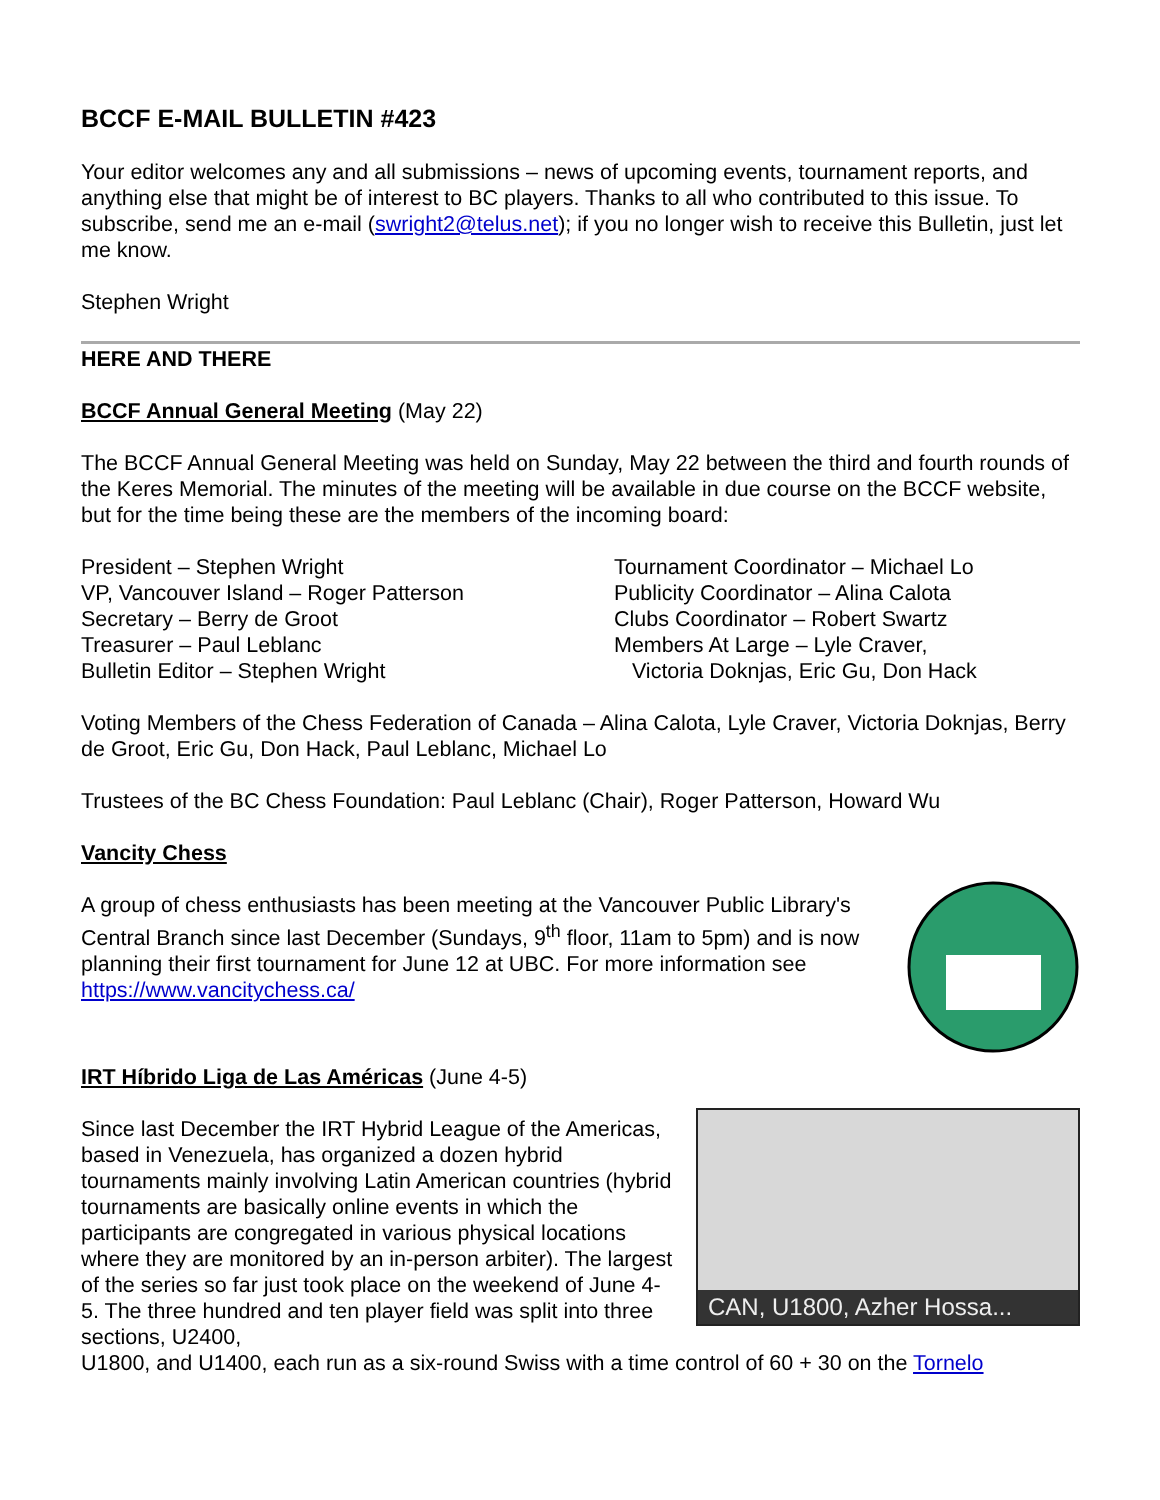BCCF E-MAIL BULLETIN #423
Your editor welcomes any and all submissions – news of upcoming events, tournament reports, and anything else that might be of interest to BC players. Thanks to all who contributed to this issue. To subscribe, send me an e-mail (swright2@telus.net); if you no longer wish to receive this Bulletin, just let me know.
Stephen Wright
HERE AND THERE
BCCF Annual General Meeting (May 22)
The BCCF Annual General Meeting was held on Sunday, May 22 between the third and fourth rounds of the Keres Memorial. The minutes of the meeting will be available in due course on the BCCF website, but for the time being these are the members of the incoming board:
President – Stephen Wright
VP, Vancouver Island – Roger Patterson
Secretary – Berry de Groot
Treasurer – Paul Leblanc
Bulletin Editor – Stephen Wright
Tournament Coordinator – Michael Lo
Publicity Coordinator – Alina Calota
Clubs Coordinator – Robert Swartz
Members At Large – Lyle Craver,
Victoria Doknjas, Eric Gu, Don Hack
Voting Members of the Chess Federation of Canada – Alina Calota, Lyle Craver, Victoria Doknjas, Berry de Groot, Eric Gu, Don Hack, Paul Leblanc, Michael Lo
Trustees of the BC Chess Foundation: Paul Leblanc (Chair), Roger Patterson, Howard Wu
Vancity Chess
A group of chess enthusiasts has been meeting at the Vancouver Public Library's Central Branch since last December (Sundays, 9<sup>th</sup> floor, 11am to 5pm) and is now planning their first tournament for June 12 at UBC. For more information see https://www.vancitychess.ca/
IRT Híbrido Liga de Las Américas (June 4-5)
Since last December the IRT Hybrid League of the Americas, based in Venezuela, has organized a dozen hybrid tournaments mainly involving Latin American countries (hybrid tournaments are basically online events in which the participants are congregated in various physical locations where they are monitored by an in-person arbiter). The largest of the series so far just took place on the weekend of June 4-5. The three hundred and ten player field was split into three sections, U2400,
CAN, U1800, Azher Hossa...
U1800, and U1400, each run as a six-round Swiss with a time control of 60 + 30 on the Tornelo